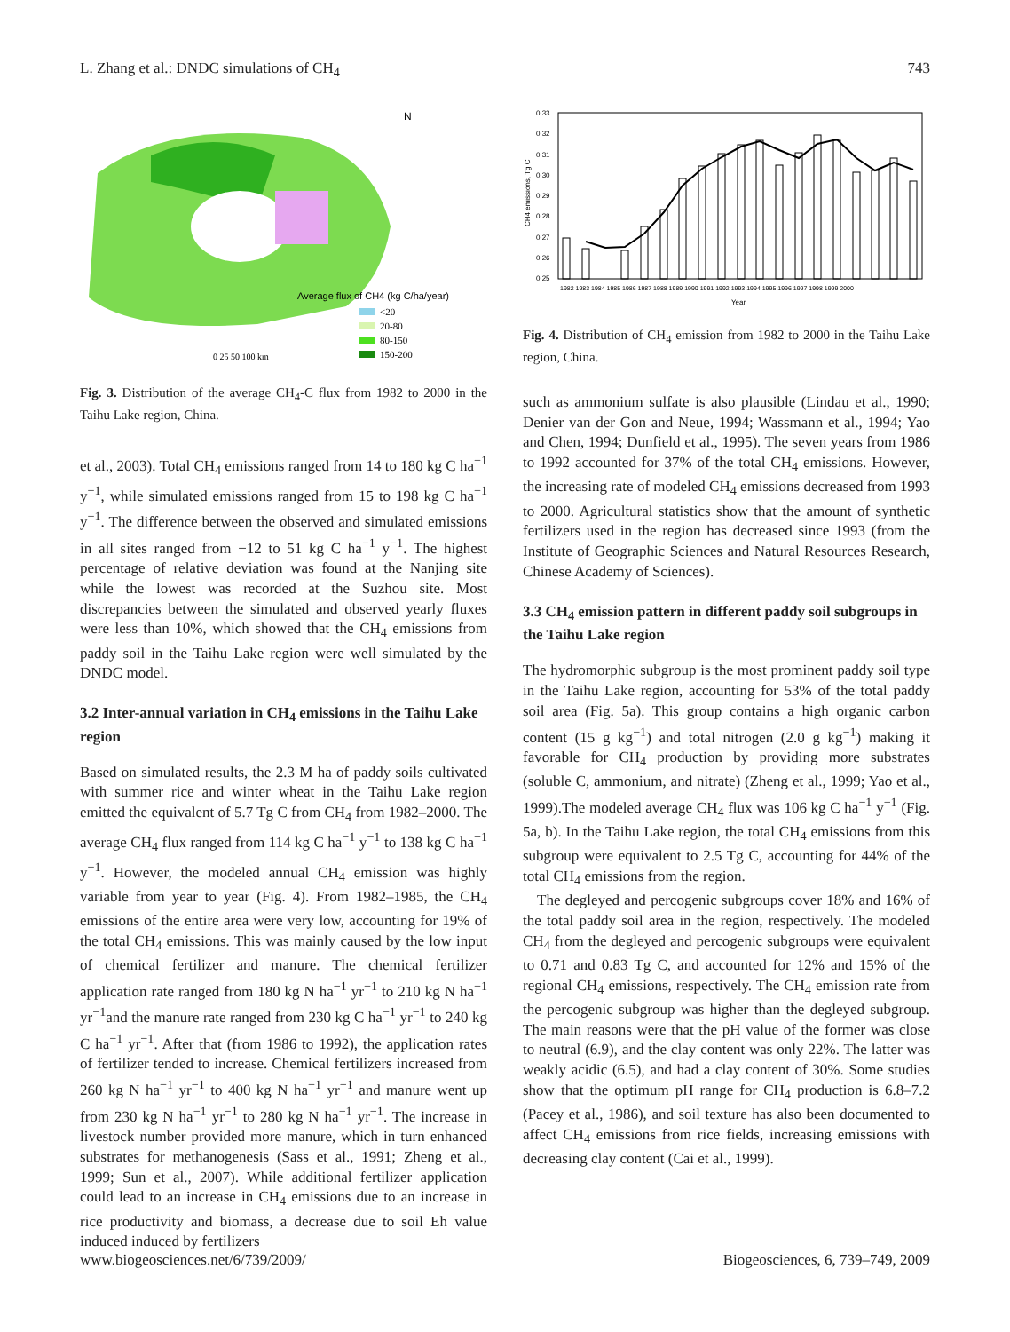L. Zhang et al.: DNDC simulations of CH<sub>4</sub> 743
N
Average flux of CH4 (kg C/ha/year)
<20
20-80
80-150
150-200
0 25 50 100 km
Fig. 3. Distribution of the average CH<sub>4</sub>-C flux from 1982 to 2000 in the Taihu Lake region, China.
et al., 2003). Total CH<sub>4</sub> emissions ranged from 14 to 180 kg C ha<sup>−1</sup> y<sup>−1</sup>, while simulated emissions ranged from 15 to 198 kg C ha<sup>−1</sup> y<sup>−1</sup>. The difference between the observed and simulated emissions in all sites ranged from −12 to 51 kg C ha<sup>−1</sup> y<sup>−1</sup>. The highest percentage of relative deviation was found at the Nanjing site while the lowest was recorded at the Suzhou site. Most discrepancies between the simulated and observed yearly fluxes were less than 10%, which showed that the CH<sub>4</sub> emissions from paddy soil in the Taihu Lake region were well simulated by the DNDC model.
3.2 Inter-annual variation in CH<sub>4</sub> emissions in the Taihu Lake region
Based on simulated results, the 2.3 M ha of paddy soils cultivated with summer rice and winter wheat in the Taihu Lake region emitted the equivalent of 5.7 Tg C from CH<sub>4</sub> from 1982–2000. The average CH<sub>4</sub> flux ranged from 114 kg C ha<sup>−1</sup> y<sup>−1</sup> to 138 kg C ha<sup>−1</sup> y<sup>−1</sup>. However, the modeled annual CH<sub>4</sub> emission was highly variable from year to year (Fig. 4). From 1982–1985, the CH<sub>4</sub> emissions of the entire area were very low, accounting for 19% of the total CH<sub>4</sub> emissions. This was mainly caused by the low input of chemical fertilizer and manure. The chemical fertilizer application rate ranged from 180 kg N ha<sup>−1</sup> yr<sup>−1</sup> to 210 kg N ha<sup>−1</sup> yr<sup>−1</sup>and the manure rate ranged from 230 kg C ha<sup>−1</sup> yr<sup>−1</sup> to 240 kg C ha<sup>−1</sup> yr<sup>−1</sup>. After that (from 1986 to 1992), the application rates of fertilizer tended to increase. Chemical fertilizers increased from 260 kg N ha<sup>−1</sup> yr<sup>−1</sup> to 400 kg N ha<sup>−1</sup> yr<sup>−1</sup> and manure went up from 230 kg N ha<sup>−1</sup> yr<sup>−1</sup> to 280 kg N ha<sup>−1</sup> yr<sup>−1</sup>. The increase in livestock number provided more manure, which in turn enhanced substrates for methanogenesis (Sass et al., 1991; Zheng et al., 1999; Sun et al., 2007). While additional fertilizer application could lead to an increase in CH<sub>4</sub> emissions due to an increase in rice productivity and biomass, a decrease due to soil Eh value induced induced by fertilizers
0.33
0.32
0.31
0.30
0.29
0.28
0.27
0.26
0.25
1982 1983 1984 1985 1986 1987 1988 1989 1990 1991 1992 1993 1994 1995 1996 1997 1998 1999 2000
Year
CH4 emissions, Tg C
Fig. 4. Distribution of CH<sub>4</sub> emission from 1982 to 2000 in the Taihu Lake region, China.
such as ammonium sulfate is also plausible (Lindau et al., 1990; Denier van der Gon and Neue, 1994; Wassmann et al., 1994; Yao and Chen, 1994; Dunfield et al., 1995). The seven years from 1986 to 1992 accounted for 37% of the total CH<sub>4</sub> emissions. However, the increasing rate of modeled CH<sub>4</sub> emissions decreased from 1993 to 2000. Agricultural statistics show that the amount of synthetic fertilizers used in the region has decreased since 1993 (from the Institute of Geographic Sciences and Natural Resources Research, Chinese Academy of Sciences).
3.3 CH<sub>4</sub> emission pattern in different paddy soil subgroups in the Taihu Lake region
The hydromorphic subgroup is the most prominent paddy soil type in the Taihu Lake region, accounting for 53% of the total paddy soil area (Fig. 5a). This group contains a high organic carbon content (15 g kg<sup>−1</sup>) and total nitrogen (2.0 g kg<sup>−1</sup>) making it favorable for CH<sub>4</sub> production by providing more substrates (soluble C, ammonium, and nitrate) (Zheng et al., 1999; Yao et al., 1999).The modeled average CH<sub>4</sub> flux was 106 kg C ha<sup>−1</sup> y<sup>−1</sup> (Fig. 5a, b). In the Taihu Lake region, the total CH<sub>4</sub> emissions from this subgroup were equivalent to 2.5 Tg C, accounting for 44% of the total CH<sub>4</sub> emissions from the region.
The degleyed and percogenic subgroups cover 18% and 16% of the total paddy soil area in the region, respectively. The modeled CH<sub>4</sub> from the degleyed and percogenic subgroups were equivalent to 0.71 and 0.83 Tg C, and accounted for 12% and 15% of the regional CH<sub>4</sub> emissions, respectively. The CH<sub>4</sub> emission rate from the percogenic subgroup was higher than the degleyed subgroup. The main reasons were that the pH value of the former was close to neutral (6.9), and the clay content was only 22%. The latter was weakly acidic (6.5), and had a clay content of 30%. Some studies show that the optimum pH range for CH<sub>4</sub> production is 6.8–7.2 (Pacey et al., 1986), and soil texture has also been documented to affect CH<sub>4</sub> emissions from rice fields, increasing emissions with decreasing clay content (Cai et al., 1999).
www.biogeosciences.net/6/739/2009/ Biogeosciences, 6, 739–749, 2009